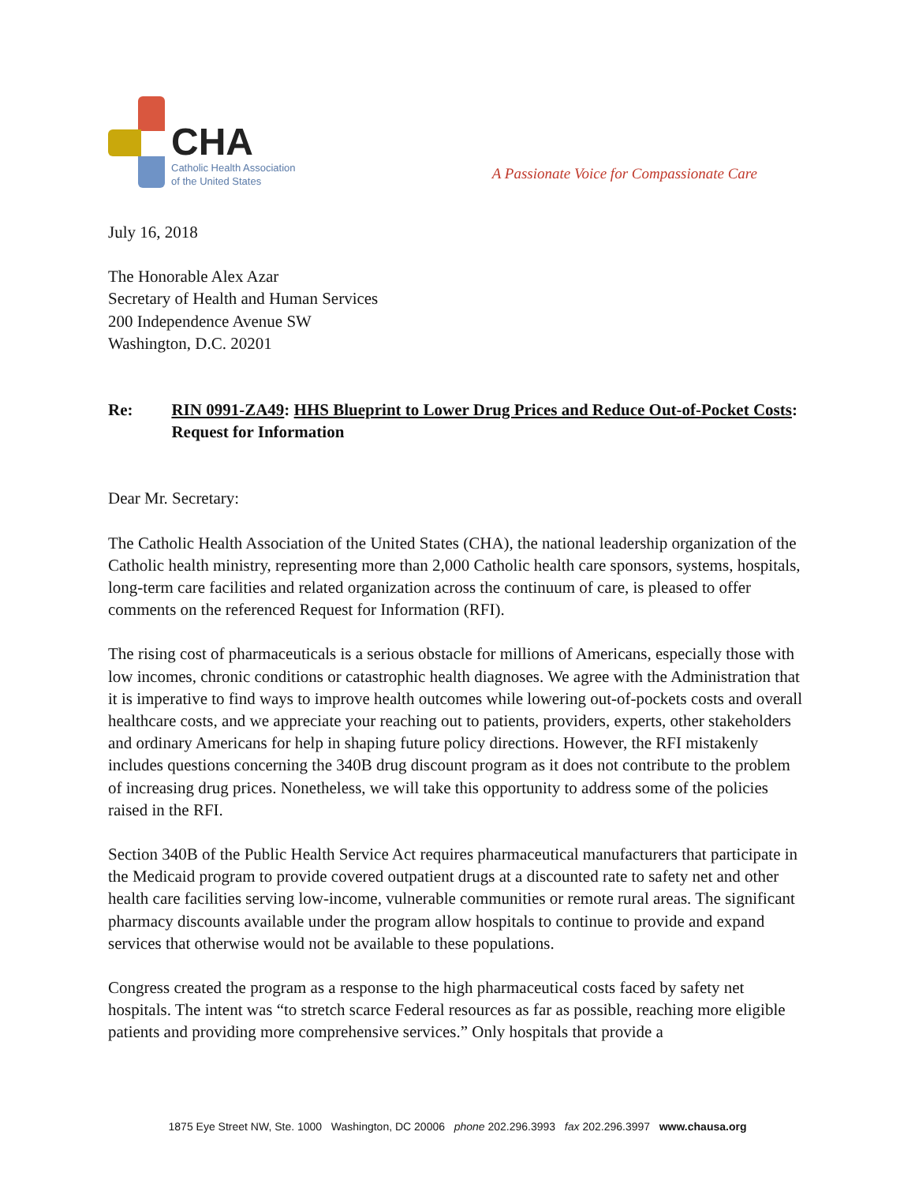CHA
Catholic Health Association
of the United States
A Passionate Voice for Compassionate Care
July 16, 2018
The Honorable Alex Azar
Secretary of Health and Human Services
200 Independence Avenue SW
Washington, D.C. 20201
Re: RIN 0991-ZA49: HHS Blueprint to Lower Drug Prices and Reduce Out-of-Pocket Costs: Request for Information
Dear Mr. Secretary:
The Catholic Health Association of the United States (CHA), the national leadership organization of the Catholic health ministry, representing more than 2,000 Catholic health care sponsors, systems, hospitals, long-term care facilities and related organization across the continuum of care, is pleased to offer comments on the referenced Request for Information (RFI).
The rising cost of pharmaceuticals is a serious obstacle for millions of Americans, especially those with low incomes, chronic conditions or catastrophic health diagnoses. We agree with the Administration that it is imperative to find ways to improve health outcomes while lowering out-of-pockets costs and overall healthcare costs, and we appreciate your reaching out to patients, providers, experts, other stakeholders and ordinary Americans for help in shaping future policy directions. However, the RFI mistakenly includes questions concerning the 340B drug discount program as it does not contribute to the problem of increasing drug prices. Nonetheless, we will take this opportunity to address some of the policies raised in the RFI.
Section 340B of the Public Health Service Act requires pharmaceutical manufacturers that participate in the Medicaid program to provide covered outpatient drugs at a discounted rate to safety net and other health care facilities serving low-income, vulnerable communities or remote rural areas. The significant pharmacy discounts available under the program allow hospitals to continue to provide and expand services that otherwise would not be available to these populations.
Congress created the program as a response to the high pharmaceutical costs faced by safety net hospitals. The intent was “to stretch scarce Federal resources as far as possible, reaching more eligible patients and providing more comprehensive services.” Only hospitals that provide a
1875 Eye Street NW, Ste. 1000 Washington, DC 20006 phone 202.296.3993 fax 202.296.3997 www.chausa.org